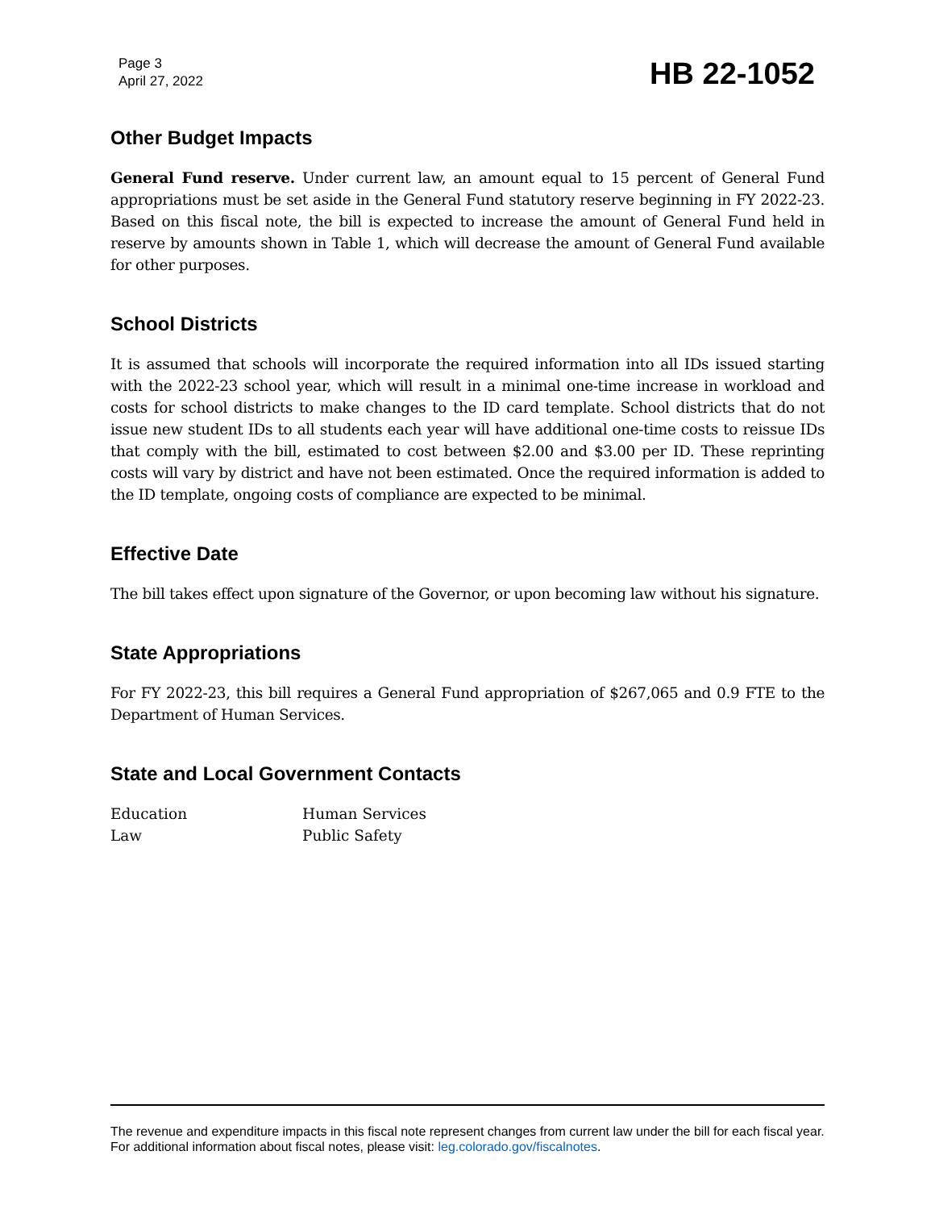Page 3
April 27, 2022
HB 22-1052
Other Budget Impacts
General Fund reserve. Under current law, an amount equal to 15 percent of General Fund appropriations must be set aside in the General Fund statutory reserve beginning in FY 2022-23. Based on this fiscal note, the bill is expected to increase the amount of General Fund held in reserve by amounts shown in Table 1, which will decrease the amount of General Fund available for other purposes.
School Districts
It is assumed that schools will incorporate the required information into all IDs issued starting with the 2022-23 school year, which will result in a minimal one-time increase in workload and costs for school districts to make changes to the ID card template. School districts that do not issue new student IDs to all students each year will have additional one-time costs to reissue IDs that comply with the bill, estimated to cost between $2.00 and $3.00 per ID. These reprinting costs will vary by district and have not been estimated. Once the required information is added to the ID template, ongoing costs of compliance are expected to be minimal.
Effective Date
The bill takes effect upon signature of the Governor, or upon becoming law without his signature.
State Appropriations
For FY 2022-23, this bill requires a General Fund appropriation of $267,065 and 0.9 FTE to the Department of Human Services.
State and Local Government Contacts
| Education | Human Services |
| Law | Public Safety |
The revenue and expenditure impacts in this fiscal note represent changes from current law under the bill for each fiscal year. For additional information about fiscal notes, please visit: leg.colorado.gov/fiscalnotes.